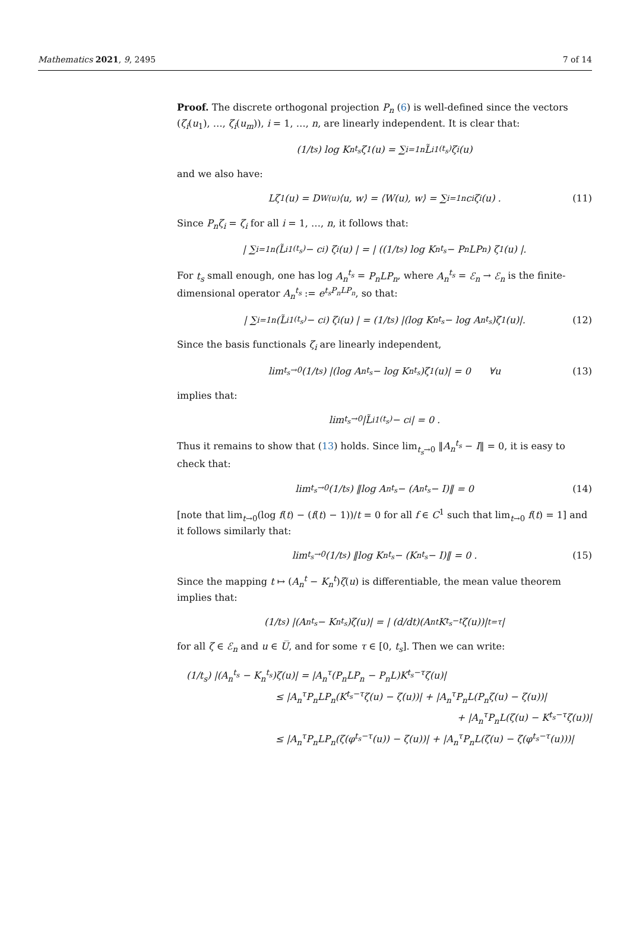Mathematics 2021, 9, 2495 7 of 14
Proof. The discrete orthogonal projection P<sub>n</sub> (6) is well-defined since the vectors (ζ<sub>i</sub>(u<sub>1</sub>), …, ζ<sub>i</sub>(u<sub>m</sub>)), i = 1, …, n, are linearly independent. It is clear that:
(1/t<sub>s</sub>) log K<sub>n</sub><sup>t<sub>s</sub></sup>ζ<sub>1</sub>(u) = ∑<sub>i=1</sub><sup>n</sup> L̃<sub>i1</sub><sup>(t<sub>s</sub>)</sup>ζ<sub>i</sub>(u)
and we also have:
Lζ<sub>1</sub>(u) = D<sub>W(u)</sub>⟨u, w⟩ = ⟨W(u), w⟩ = ∑<sub>i=1</sub><sup>n</sup> c<sub>i</sub>ζ<sub>i</sub>(u) . (11)
Since P<sub>n</sub>ζ<sub>i</sub> = ζ<sub>i</sub> for all i = 1, …, n, it follows that:
| ∑<sub>i=1</sub><sup>n</sup> (L̃<sub>i1</sub><sup>(t<sub>s</sub>)</sup> − c<sub>i</sub>) ζ<sub>i</sub>(u) | = | ((1/t<sub>s</sub>) log K<sub>n</sub><sup>t<sub>s</sub></sup> − P<sub>n</sub>LP<sub>n</sub>) ζ<sub>1</sub>(u) |.
For t<sub>s</sub> small enough, one has log A<sub>n</sub><sup>t<sub>s</sub></sup> = P<sub>n</sub>LP<sub>n</sub>, where A<sub>n</sub><sup>t<sub>s</sub></sup> = ℰ<sub>n</sub> → ℰ<sub>n</sub> is the finite-dimensional operator A<sub>n</sub><sup>t<sub>s</sub></sup> := e<sup>t<sub>s</sub>P<sub>n</sub>LP<sub>n</sub></sup>, so that:
| ∑<sub>i=1</sub><sup>n</sup> (L̃<sub>i1</sub><sup>(t<sub>s</sub>)</sup> − c<sub>i</sub>) ζ<sub>i</sub>(u) | = (1/t<sub>s</sub>) |(log K<sub>n</sub><sup>t<sub>s</sub></sup> − log A<sub>n</sub><sup>t<sub>s</sub></sup>)ζ<sub>1</sub>(u)|. (12)
Since the basis functionals ζ<sub>i</sub> are linearly independent,
lim<sub>t<sub>s</sub>→0</sub> (1/t<sub>s</sub>) |(log A<sub>n</sub><sup>t<sub>s</sub></sup> − log K<sub>n</sub><sup>t<sub>s</sub></sup>)ζ<sub>1</sub>(u)| = 0 ∀u (13)
implies that:
lim<sub>t<sub>s</sub>→0</sub> |L̃<sub>i1</sub><sup>(t<sub>s</sub>)</sup> − c<sub>i</sub>| = 0 .
Thus it remains to show that (13) holds. Since lim<sub>t<sub>s</sub>→0</sub> ‖A<sub>n</sub><sup>t<sub>s</sub></sup> − I‖ = 0, it is easy to check that:
lim<sub>t<sub>s</sub>→0</sub> (1/t<sub>s</sub>) ‖log A<sub>n</sub><sup>t<sub>s</sub></sup> − (A<sub>n</sub><sup>t<sub>s</sub></sup> − I)‖ = 0 (14)
[note that lim<sub>t→0</sub>(log f(t) − (f(t) − 1))/t = 0 for all f ∈ C<sup>1</sup> such that lim<sub>t→0</sub> f(t) = 1] and it follows similarly that:
lim<sub>t<sub>s</sub>→0</sub> (1/t<sub>s</sub>) ‖log K<sub>n</sub><sup>t<sub>s</sub></sup> − (K<sub>n</sub><sup>t<sub>s</sub></sup> − I)‖ = 0 . (15)
Since the mapping t ↦ (A<sub>n</sub><sup>t</sup> − K<sub>n</sub><sup>t</sup>)ζ(u) is differentiable, the mean value theorem implies that:
(1/t<sub>s</sub>) |(A<sub>n</sub><sup>t<sub>s</sub></sup> − K<sub>n</sub><sup>t<sub>s</sub></sup>)ζ(u)| = | (d/dt)(A<sub>n</sub><sup>t</sup>K<sup>t<sub>s</sub>−t</sup>ζ(u))|<sub>t=τ</sub> |
for all ζ ∈ ℰ<sub>n</sub> and u ∈ U̅, and for some τ ∈ [0, t<sub>s</sub>]. Then we can write:
(1/t<sub>s</sub>) |(A<sub>n</sub><sup>t<sub>s</sub></sup> − K<sub>n</sub><sup>t<sub>s</sub></sup>)ζ(u)| = |A<sub>n</sub><sup>τ</sup>(P<sub>n</sub>LP<sub>n</sub> − P<sub>n</sub>L)K<sup>t<sub>s</sub>−τ</sup>ζ(u)|
≤ |A<sub>n</sub><sup>τ</sup>P<sub>n</sub>LP<sub>n</sub>(K<sup>t<sub>s</sub>−τ</sup>ζ(u) − ζ(u))| + |A<sub>n</sub><sup>τ</sup>P<sub>n</sub>L(P<sub>n</sub>ζ(u) − ζ(u))|
+ |A<sub>n</sub><sup>τ</sup>P<sub>n</sub>L(ζ(u) − K<sup>t<sub>s</sub>−τ</sup>ζ(u))|
≤ |A<sub>n</sub><sup>τ</sup>P<sub>n</sub>LP<sub>n</sub>(ζ(φ<sup>t<sub>s</sub>−τ</sup>(u)) − ζ(u))| + |A<sub>n</sub><sup>τ</sup>P<sub>n</sub>L(ζ(u) − ζ(φ<sup>t<sub>s</sub>−τ</sup>(u)))|